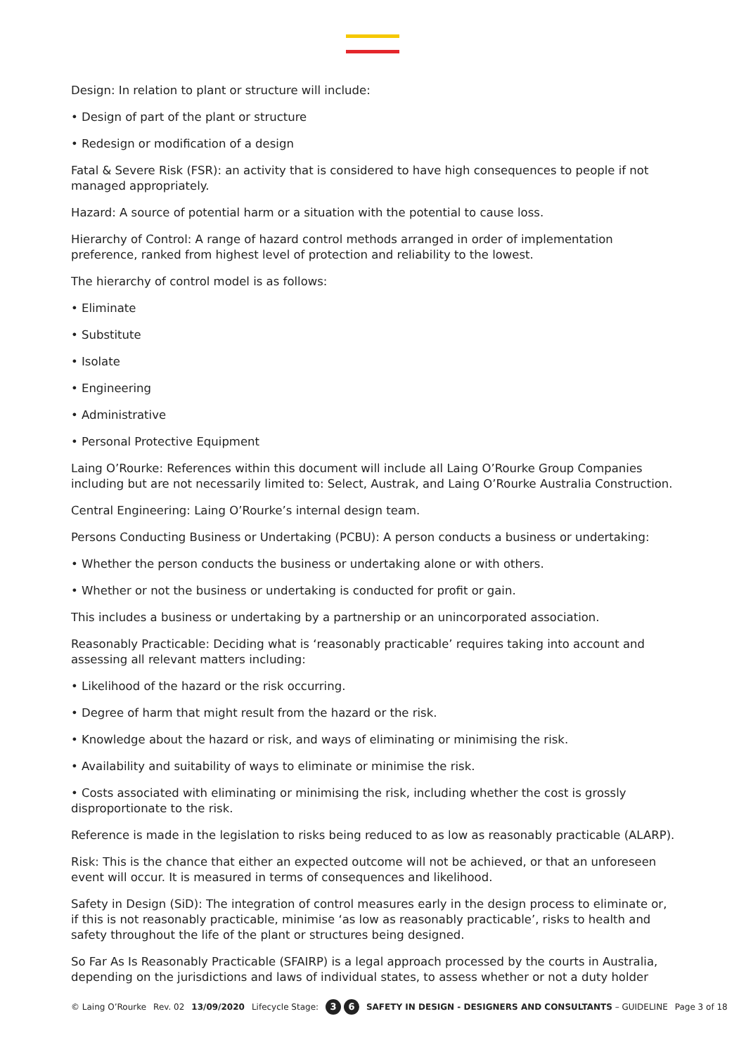Design: In relation to plant or structure will include:
• Design of part of the plant or structure
• Redesign or modification of a design
Fatal & Severe Risk (FSR): an activity that is considered to have high consequences to people if not managed appropriately.
Hazard: A source of potential harm or a situation with the potential to cause loss.
Hierarchy of Control: A range of hazard control methods arranged in order of implementation preference, ranked from highest level of protection and reliability to the lowest.
The hierarchy of control model is as follows:
• Eliminate
• Substitute
• Isolate
• Engineering
• Administrative
• Personal Protective Equipment
Laing O’Rourke: References within this document will include all Laing O’Rourke Group Companies including but are not necessarily limited to: Select, Austrak, and Laing O’Rourke Australia Construction.
Central Engineering: Laing O’Rourke’s internal design team.
Persons Conducting Business or Undertaking (PCBU): A person conducts a business or undertaking:
• Whether the person conducts the business or undertaking alone or with others.
• Whether or not the business or undertaking is conducted for profit or gain.
This includes a business or undertaking by a partnership or an unincorporated association.
Reasonably Practicable: Deciding what is ‘reasonably practicable’ requires taking into account and assessing all relevant matters including:
• Likelihood of the hazard or the risk occurring.
• Degree of harm that might result from the hazard or the risk.
• Knowledge about the hazard or risk, and ways of eliminating or minimising the risk.
• Availability and suitability of ways to eliminate or minimise the risk.
• Costs associated with eliminating or minimising the risk, including whether the cost is grossly disproportionate to the risk.
Reference is made in the legislation to risks being reduced to as low as reasonably practicable (ALARP).
Risk: This is the chance that either an expected outcome will not be achieved, or that an unforeseen event will occur. It is measured in terms of consequences and likelihood.
Safety in Design (SiD): The integration of control measures early in the design process to eliminate or, if this is not reasonably practicable, minimise ‘as low as reasonably practicable’, risks to health and safety throughout the life of the plant or structures being designed.
So Far As Is Reasonably Practicable (SFAIRP) is a legal approach processed by the courts in Australia, depending on the jurisdictions and laws of individual states, to assess whether or not a duty holder
© Laing O’Rourke Rev. 02 13/09/2020 Lifecycle Stage: 3 6 SAFETY IN DESIGN - DESIGNERS AND CONSULTANTS – GUIDELINE Page 3 of 18